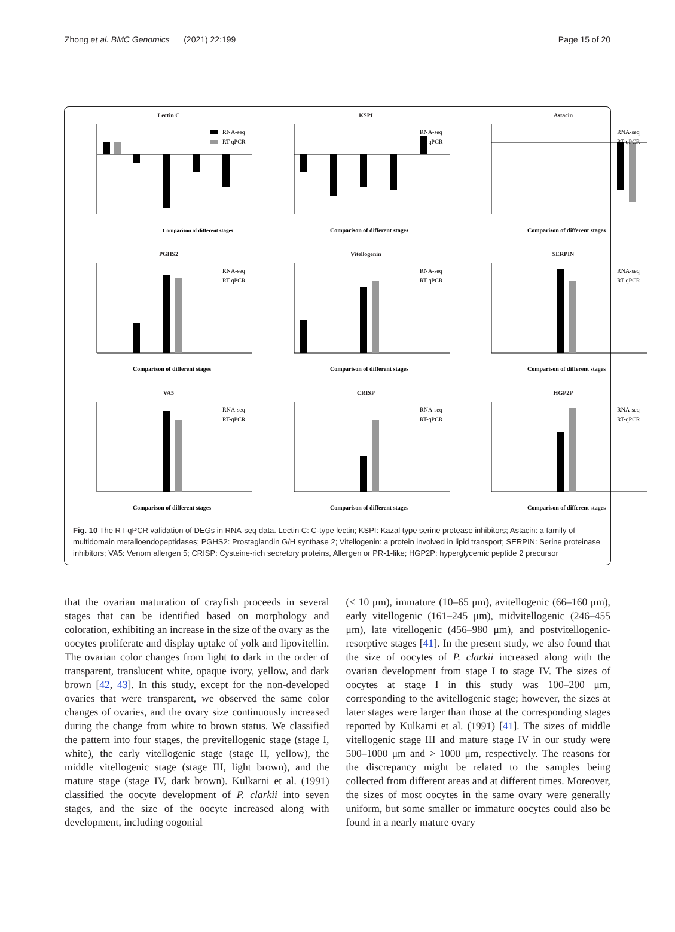Zhong et al. BMC Genomics (2021) 22:199 Page 15 of 20
Lectin C
Comparison of different stages
RNA-seq
RT-qPCR
KSPI
Comparison of different stages
RNA-seq
RT-qPCR
Astacin
Comparison of different stages
RNA-seq
RT-qPCR
PGHS2
Comparison of different stages
RNA-seq
RT-qPCR
Vitellogenin
Comparison of different stages
RNA-seq
RT-qPCR
SERPIN
Comparison of different stages
RNA-seq
RT-qPCR
VA5
Comparison of different stages
RNA-seq
RT-qPCR
CRISP
Comparison of different stages
RNA-seq
RT-qPCR
HGP2P
Comparison of different stages
RNA-seq
RT-qPCR
Fig. 10 The RT-qPCR validation of DEGs in RNA-seq data. Lectin C: C-type lectin; KSPI: Kazal type serine protease inhibitors; Astacin: a family of multidomain metalloendopeptidases; PGHS2: Prostaglandin G/H synthase 2; Vitellogenin: a protein involved in lipid transport; SERPIN: Serine proteinase inhibitors; VA5: Venom allergen 5; CRISP: Cysteine-rich secretory proteins, Allergen or PR-1-like; HGP2P: hyperglycemic peptide 2 precursor
that the ovarian maturation of crayfish proceeds in several stages that can be identified based on morphology and coloration, exhibiting an increase in the size of the ovary as the oocytes proliferate and display uptake of yolk and lipovitellin. The ovarian color changes from light to dark in the order of transparent, translucent white, opaque ivory, yellow, and dark brown [42, 43]. In this study, except for the non-developed ovaries that were transparent, we observed the same color changes of ovaries, and the ovary size continuously increased during the change from white to brown status. We classified the pattern into four stages, the previtellogenic stage (stage I, white), the early vitellogenic stage (stage II, yellow), the middle vitellogenic stage (stage III, light brown), and the mature stage (stage IV, dark brown). Kulkarni et al. (1991) classified the oocyte development of P. clarkii into seven stages, and the size of the oocyte increased along with development, including oogonial
(< 10 μm), immature (10–65 μm), avitellogenic (66–160 μm), early vitellogenic (161–245 μm), midvitellogenic (246–455 μm), late vitellogenic (456–980 μm), and postvitellogenic-resorptive stages [41]. In the present study, we also found that the size of oocytes of P. clarkii increased along with the ovarian development from stage I to stage IV. The sizes of oocytes at stage I in this study was 100–200 μm, corresponding to the avitellogenic stage; however, the sizes at later stages were larger than those at the corresponding stages reported by Kulkarni et al. (1991) [41]. The sizes of middle vitellogenic stage III and mature stage IV in our study were 500–1000 μm and > 1000 μm, respectively. The reasons for the discrepancy might be related to the samples being collected from different areas and at different times. Moreover, the sizes of most oocytes in the same ovary were generally uniform, but some smaller or immature oocytes could also be found in a nearly mature ovary